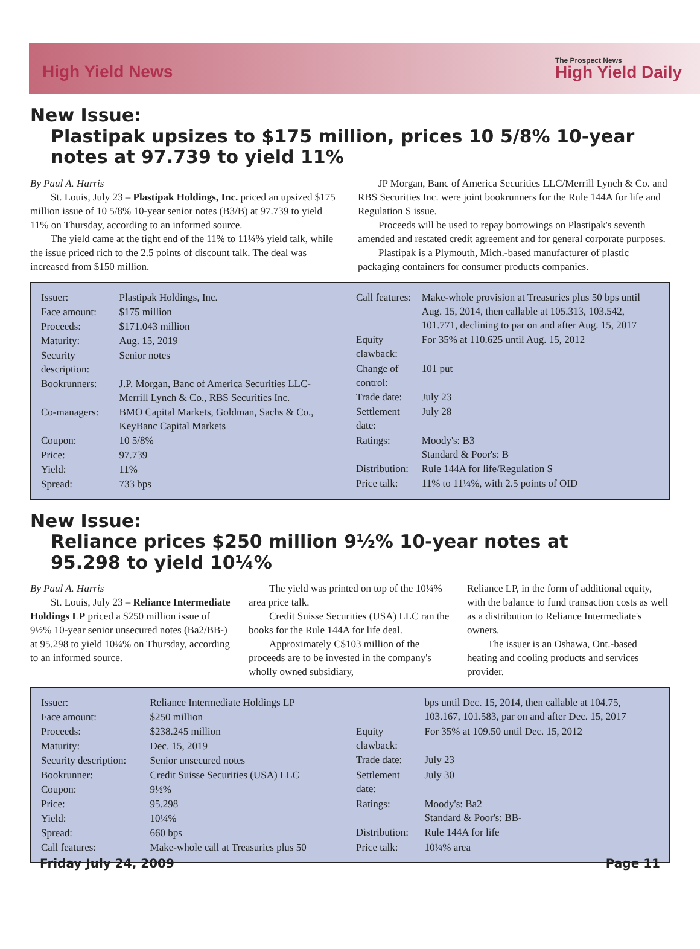High Yield News
The Prospect News
High Yield Daily
New Issue:
Plastipak upsizes to $175 million, prices 10 5/8% 10-year notes at 97.739 to yield 11%
By Paul A. Harris
St. Louis, July 23 – Plastipak Holdings, Inc. priced an upsized $175 million issue of 10 5/8% 10-year senior notes (B3/B) at 97.739 to yield 11% on Thursday, according to an informed source.
The yield came at the tight end of the 11% to 11¼% yield talk, while the issue priced rich to the 2.5 points of discount talk. The deal was increased from $150 million.
JP Morgan, Banc of America Securities LLC/Merrill Lynch & Co. and RBS Securities Inc. were joint bookrunners for the Rule 144A for life and Regulation S issue.
Proceeds will be used to repay borrowings on Plastipak's seventh amended and restated credit agreement and for general corporate purposes.
Plastipak is a Plymouth, Mich.-based manufacturer of plastic packaging containers for consumer products companies.
| Issuer: | Plastipak Holdings, Inc. |
| Face amount: | $175 million |
| Proceeds: | $171.043 million |
| Maturity: | Aug. 15, 2019 |
| Security description: | Senior notes |
| Bookrunners: | J.P. Morgan, Banc of America Securities LLC-Merrill Lynch & Co., RBS Securities Inc. |
| Co-managers: | BMO Capital Markets, Goldman, Sachs & Co., KeyBanc Capital Markets |
| Coupon: | 10 5/8% |
| Price: | 97.739 |
| Yield: | 11% |
| Spread: | 733 bps |
| Call features: | Make-whole provision at Treasuries plus 50 bps until Aug. 15, 2014, then callable at 105.313, 103.542, 101.771, declining to par on and after Aug. 15, 2017 |
| Equity clawback: | For 35% at 110.625 until Aug. 15, 2012 |
| Change of control: | 101 put |
| Trade date: | July 23 |
| Settlement date: | July 28 |
| Ratings: | Moody's: B3 Standard & Poor's: B |
| Distribution: | Rule 144A for life/Regulation S |
| Price talk: | 11% to 11¼%, with 2.5 points of OID |
New Issue:
Reliance prices $250 million 9½% 10-year notes at 95.298 to yield 10¼%
By Paul A. Harris
St. Louis, July 23 – Reliance Intermediate Holdings LP priced a $250 million issue of 9½% 10-year senior unsecured notes (Ba2/BB-) at 95.298 to yield 10¼% on Thursday, according to an informed source.
The yield was printed on top of the 10¼% area price talk.
Credit Suisse Securities (USA) LLC ran the books for the Rule 144A for life deal.
Approximately C$103 million of the proceeds are to be invested in the company's wholly owned subsidiary,
Reliance LP, in the form of additional equity, with the balance to fund transaction costs as well as a distribution to Reliance Intermediate's owners.
The issuer is an Oshawa, Ont.-based heating and cooling products and services provider.
| Issuer: | Reliance Intermediate Holdings LP |
| Face amount: | $250 million |
| Proceeds: | $238.245 million |
| Maturity: | Dec. 15, 2019 |
| Security description: | Senior unsecured notes |
| Bookrunner: | Credit Suisse Securities (USA) LLC |
| Coupon: | 9½% |
| Price: | 95.298 |
| Yield: | 10¼% |
| Spread: | 660 bps |
| Call features: | Make-whole call at Treasuries plus 50 |
| | bps until Dec. 15, 2014, then callable at 104.75, 103.167, 101.583, par on and after Dec. 15, 2017 |
| Equity clawback: | For 35% at 109.50 until Dec. 15, 2012 |
| Trade date: | July 23 |
| Settlement date: | July 30 |
| Ratings: | Moody's: Ba2 Standard & Poor's: BB- |
| Distribution: | Rule 144A for life |
| Price talk: | 10¼% area |
Friday July 24, 2009 Page 11